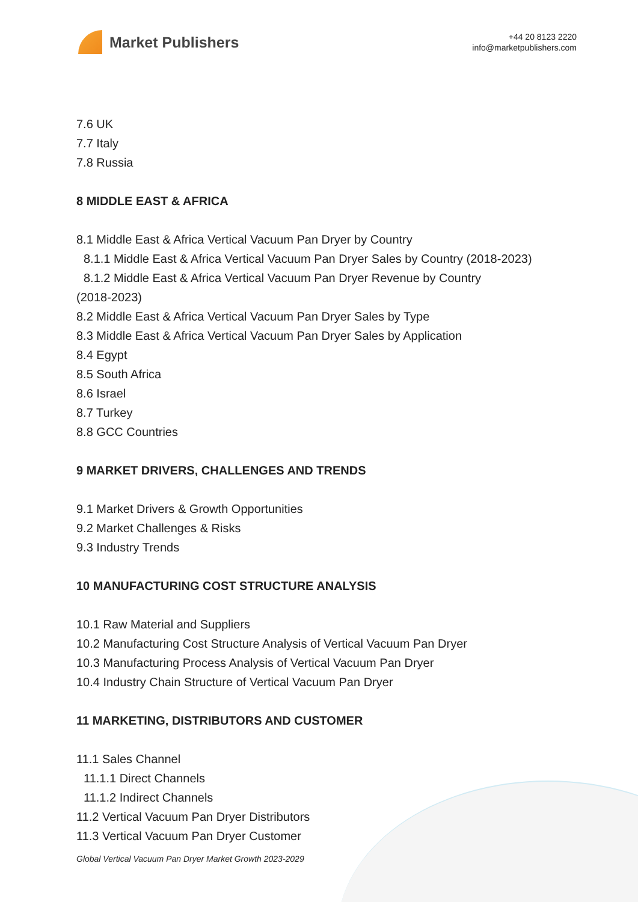Market Publishers
+44 20 8123 2220
info@marketpublishers.com
7.6 UK
7.7 Italy
7.8 Russia
8 MIDDLE EAST & AFRICA
8.1 Middle East & Africa Vertical Vacuum Pan Dryer by Country
8.1.1 Middle East & Africa Vertical Vacuum Pan Dryer Sales by Country (2018-2023)
8.1.2 Middle East & Africa Vertical Vacuum Pan Dryer Revenue by Country
(2018-2023)
8.2 Middle East & Africa Vertical Vacuum Pan Dryer Sales by Type
8.3 Middle East & Africa Vertical Vacuum Pan Dryer Sales by Application
8.4 Egypt
8.5 South Africa
8.6 Israel
8.7 Turkey
8.8 GCC Countries
9 MARKET DRIVERS, CHALLENGES AND TRENDS
9.1 Market Drivers & Growth Opportunities
9.2 Market Challenges & Risks
9.3 Industry Trends
10 MANUFACTURING COST STRUCTURE ANALYSIS
10.1 Raw Material and Suppliers
10.2 Manufacturing Cost Structure Analysis of Vertical Vacuum Pan Dryer
10.3 Manufacturing Process Analysis of Vertical Vacuum Pan Dryer
10.4 Industry Chain Structure of Vertical Vacuum Pan Dryer
11 MARKETING, DISTRIBUTORS AND CUSTOMER
11.1 Sales Channel
11.1.1 Direct Channels
11.1.2 Indirect Channels
11.2 Vertical Vacuum Pan Dryer Distributors
11.3 Vertical Vacuum Pan Dryer Customer
Global Vertical Vacuum Pan Dryer Market Growth 2023-2029